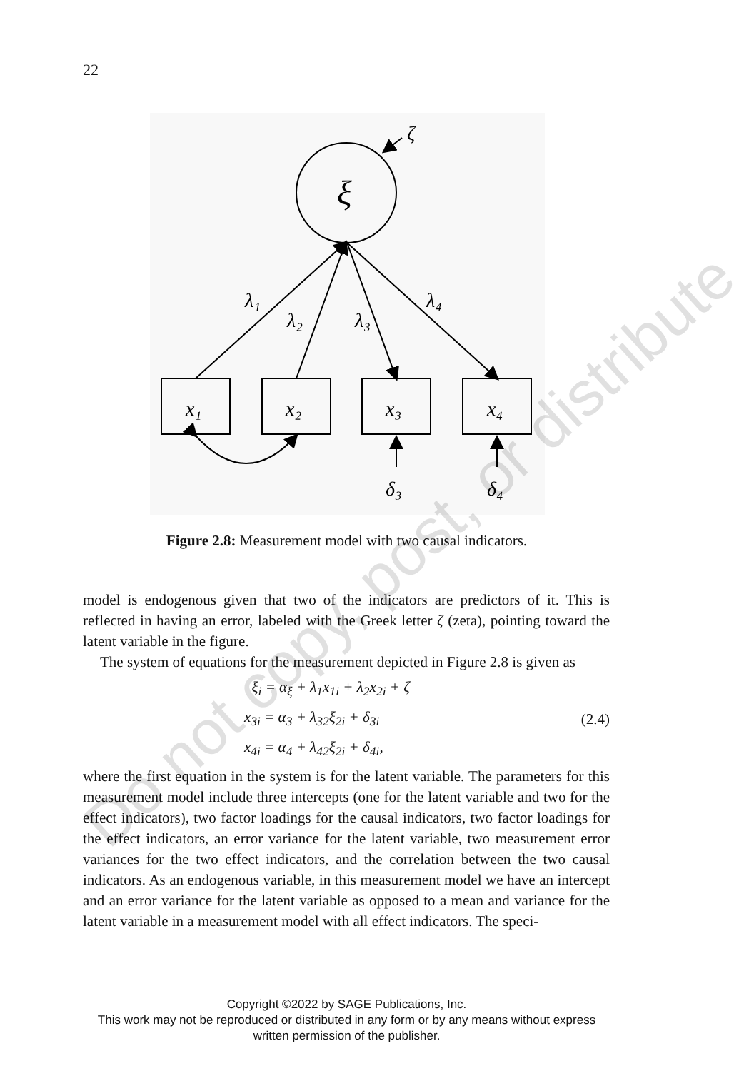22
ξ
ζ
x₁
x₂
x₃
x₄
λ₁
λ₂
λ₃
λ₄
δ₃
δ₄
Figure 2.8: Measurement model with two causal indicators.
model is endogenous given that two of the indicators are predictors of it. This is reflected in having an error, labeled with the Greek letter ζ (zeta), pointing toward the latent variable in the figure.
The system of equations for the measurement depicted in Figure 2.8 is given as
ξ<sub>i</sub> = α<sub>ξ</sub> + λ<sub>1</sub>x<sub>1i</sub> + λ<sub>2</sub>x<sub>2i</sub> + ζ
x<sub>3i</sub> = α<sub>3</sub> + λ<sub>32</sub>ξ<sub>2i</sub> + δ<sub>3i</sub>
x<sub>4i</sub> = α<sub>4</sub> + λ<sub>42</sub>ξ<sub>2i</sub> + δ<sub>4i</sub>,
(2.4)
where the first equation in the system is for the latent variable. The parameters for this measurement model include three intercepts (one for the latent variable and two for the effect indicators), two factor loadings for the causal indicators, two factor loadings for the effect indicators, an error variance for the latent variable, two measurement error variances for the two effect indicators, and the correlation between the two causal indicators. As an endogenous variable, in this measurement model we have an intercept and an error variance for the latent variable as opposed to a mean and variance for the latent variable in a measurement model with all effect indicators. The speci-
Copyright ©2022 by SAGE Publications, Inc.
This work may not be reproduced or distributed in any form or by any means without express
written permission of the publisher.
Do not copy, post, or distribute